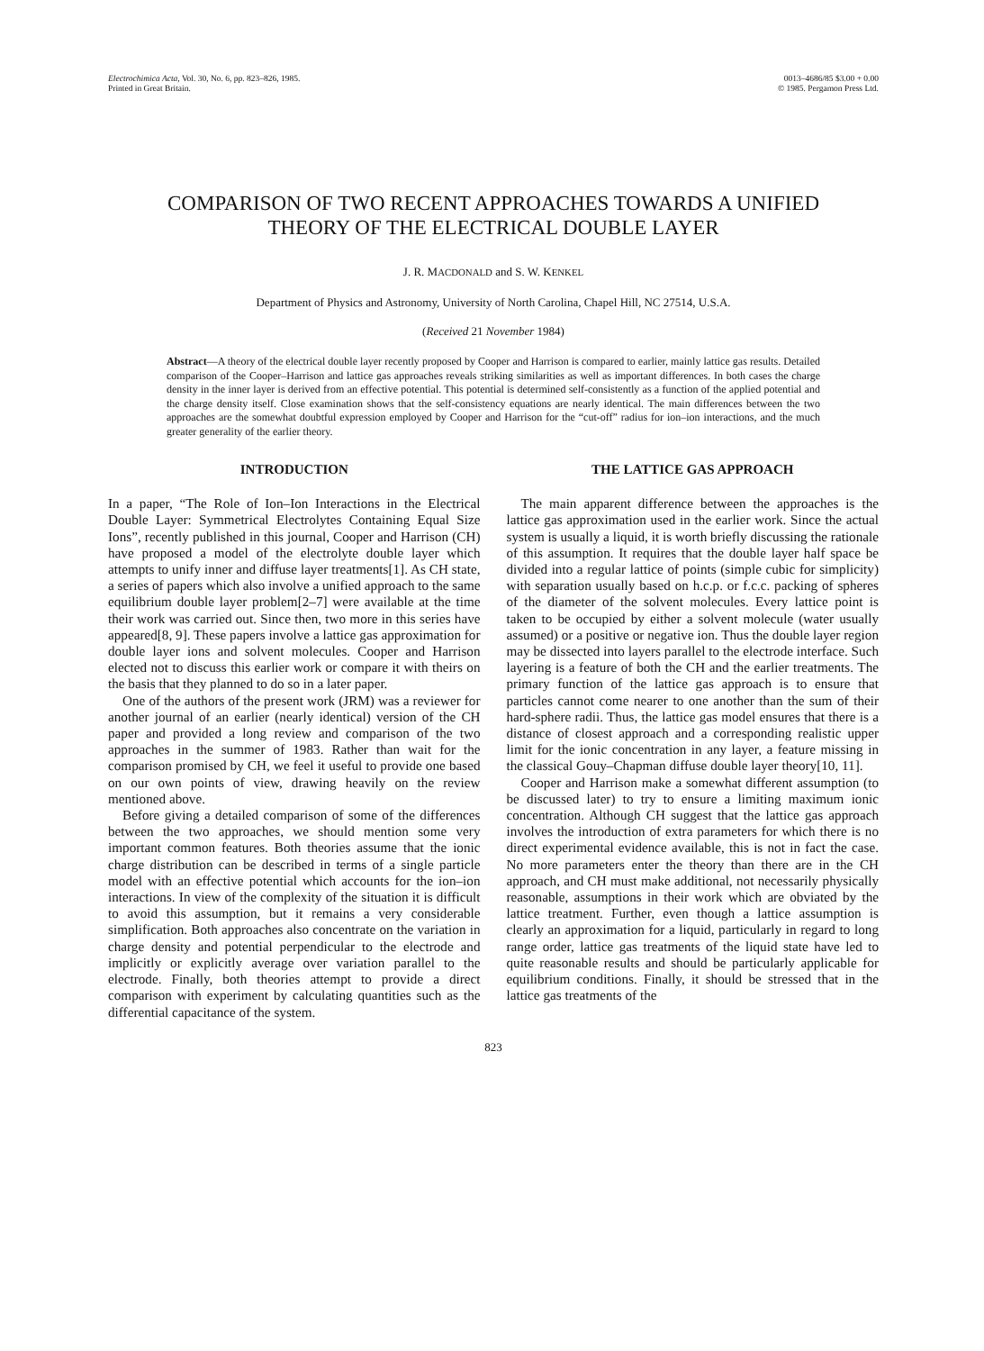Electrochimica Acta, Vol. 30, No. 6, pp. 823–826, 1985.
Printed in Great Britain.
0013–4686/85 $3.00 + 0.00
© 1985. Pergamon Press Ltd.
COMPARISON OF TWO RECENT APPROACHES TOWARDS A UNIFIED THEORY OF THE ELECTRICAL DOUBLE LAYER
J. R. MACDONALD and S. W. KENKEL
Department of Physics and Astronomy, University of North Carolina, Chapel Hill, NC 27514, U.S.A.
(Received 21 November 1984)
Abstract—A theory of the electrical double layer recently proposed by Cooper and Harrison is compared to earlier, mainly lattice gas results. Detailed comparison of the Cooper–Harrison and lattice gas approaches reveals striking similarities as well as important differences. In both cases the charge density in the inner layer is derived from an effective potential. This potential is determined self-consistently as a function of the applied potential and the charge density itself. Close examination shows that the self-consistency equations are nearly identical. The main differences between the two approaches are the somewhat doubtful expression employed by Cooper and Harrison for the “cut-off” radius for ion–ion interactions, and the much greater generality of the earlier theory.
INTRODUCTION
In a paper, “The Role of Ion–Ion Interactions in the Electrical Double Layer: Symmetrical Electrolytes Containing Equal Size Ions”, recently published in this journal, Cooper and Harrison (CH) have proposed a model of the electrolyte double layer which attempts to unify inner and diffuse layer treatments[1]. As CH state, a series of papers which also involve a unified approach to the same equilibrium double layer problem[2–7] were available at the time their work was carried out. Since then, two more in this series have appeared[8, 9]. These papers involve a lattice gas approximation for double layer ions and solvent molecules. Cooper and Harrison elected not to discuss this earlier work or compare it with theirs on the basis that they planned to do so in a later paper.
One of the authors of the present work (JRM) was a reviewer for another journal of an earlier (nearly identical) version of the CH paper and provided a long review and comparison of the two approaches in the summer of 1983. Rather than wait for the comparison promised by CH, we feel it useful to provide one based on our own points of view, drawing heavily on the review mentioned above.
Before giving a detailed comparison of some of the differences between the two approaches, we should mention some very important common features. Both theories assume that the ionic charge distribution can be described in terms of a single particle model with an effective potential which accounts for the ion–ion interactions. In view of the complexity of the situation it is difficult to avoid this assumption, but it remains a very considerable simplification. Both approaches also concentrate on the variation in charge density and potential perpendicular to the electrode and implicitly or explicitly average over variation parallel to the electrode. Finally, both theories attempt to provide a direct comparison with experiment by calculating quantities such as the differential capacitance of the system.
THE LATTICE GAS APPROACH
The main apparent difference between the approaches is the lattice gas approximation used in the earlier work. Since the actual system is usually a liquid, it is worth briefly discussing the rationale of this assumption. It requires that the double layer half space be divided into a regular lattice of points (simple cubic for simplicity) with separation usually based on h.c.p. or f.c.c. packing of spheres of the diameter of the solvent molecules. Every lattice point is taken to be occupied by either a solvent molecule (water usually assumed) or a positive or negative ion. Thus the double layer region may be dissected into layers parallel to the electrode interface. Such layering is a feature of both the CH and the earlier treatments. The primary function of the lattice gas approach is to ensure that particles cannot come nearer to one another than the sum of their hard-sphere radii. Thus, the lattice gas model ensures that there is a distance of closest approach and a corresponding realistic upper limit for the ionic concentration in any layer, a feature missing in the classical Gouy–Chapman diffuse double layer theory[10, 11].
Cooper and Harrison make a somewhat different assumption (to be discussed later) to try to ensure a limiting maximum ionic concentration. Although CH suggest that the lattice gas approach involves the introduction of extra parameters for which there is no direct experimental evidence available, this is not in fact the case. No more parameters enter the theory than there are in the CH approach, and CH must make additional, not necessarily physically reasonable, assumptions in their work which are obviated by the lattice treatment. Further, even though a lattice assumption is clearly an approximation for a liquid, particularly in regard to long range order, lattice gas treatments of the liquid state have led to quite reasonable results and should be particularly applicable for equilibrium conditions. Finally, it should be stressed that in the lattice gas treatments of the
823